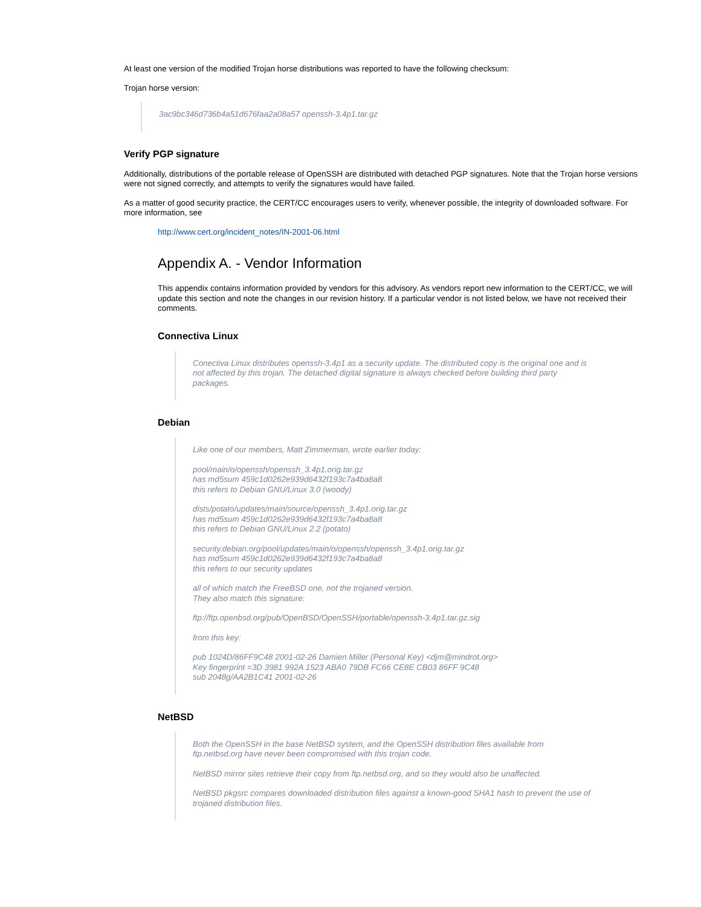At least one version of the modified Trojan horse distributions was reported to have the following checksum:
Trojan horse version:
3ac9bc346d736b4a51d676faa2a08a57 openssh-3.4p1.tar.gz
Verify PGP signature
Additionally, distributions of the portable release of OpenSSH are distributed with detached PGP signatures. Note that the Trojan horse versions were not signed correctly, and attempts to verify the signatures would have failed.
As a matter of good security practice, the CERT/CC encourages users to verify, whenever possible, the integrity of downloaded software. For more information, see
http://www.cert.org/incident_notes/IN-2001-06.html
Appendix A. - Vendor Information
This appendix contains information provided by vendors for this advisory. As vendors report new information to the CERT/CC, we will update this section and note the changes in our revision history. If a particular vendor is not listed below, we have not received their comments.
Connectiva Linux
Conectiva Linux distributes openssh-3.4p1 as a security update. The distributed copy is the original one and is not affected by this trojan. The detached digital signature is always checked before building third party packages.
Debian
Like one of our members, Matt Zimmerman, wrote earlier today:
pool/main/o/openssh/openssh_3.4p1.orig.tar.gz
has md5sum 459c1d0262e939d6432f193c7a4ba8a8
this refers to Debian GNU/Linux 3.0 (woody)
dists/potato/updates/main/source/openssh_3.4p1.orig.tar.gz
has md5sum 459c1d0262e939d6432f193c7a4ba8a8
this refers to Debian GNU/Linux 2.2 (potato)
security.debian.org/pool/updates/main/o/openssh/openssh_3.4p1.orig.tar.gz
has md5sum 459c1d0262e939d6432f193c7a4ba8a8
this refers to our security updates
all of which match the FreeBSD one, not the trojaned version.
They also match this signature:
ftp://ftp.openbsd.org/pub/OpenBSD/OpenSSH/portable/openssh-3.4p1.tar.gz.sig
from this key:
pub 1024D/86FF9C48 2001-02-26 Damien Miller (Personal Key) <djm@mindrot.org>
Key fingerprint =3D 3981 992A 1523 ABA0 79DB FC66 CE8E CB03 86FF 9C48
sub 2048g/AA2B1C41 2001-02-26
NetBSD
Both the OpenSSH in the base NetBSD system, and the OpenSSH distribution files available from ftp.netbsd.org have never been compromised with this trojan code.
NetBSD mirror sites retrieve their copy from ftp.netbsd.org, and so they would also be unaffected.
NetBSD pkgsrc compares downloaded distribution files against a known-good SHA1 hash to prevent the use of trojaned distribution files.